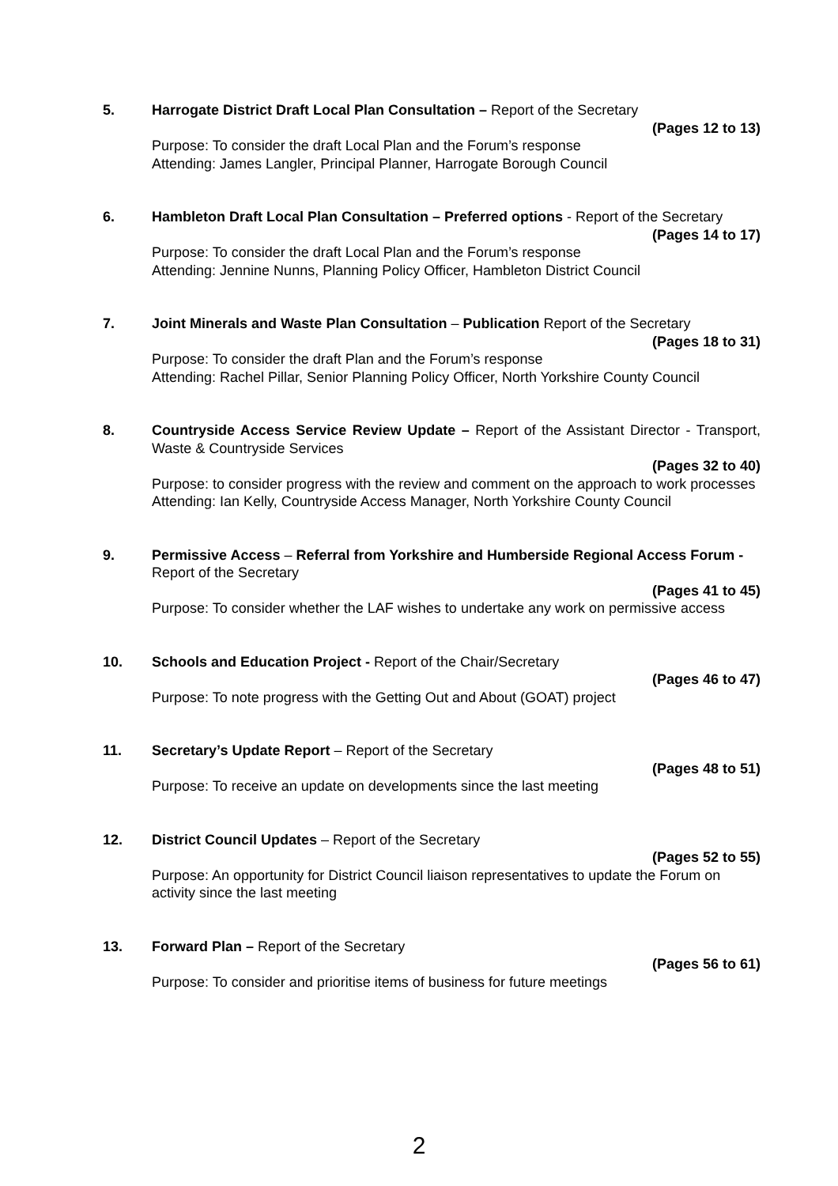5. Harrogate District Draft Local Plan Consultation – Report of the Secretary
(Pages 12 to 13)
Purpose: To consider the draft Local Plan and the Forum’s response
Attending: James Langler, Principal Planner, Harrogate Borough Council
6. Hambleton Draft Local Plan Consultation – Preferred options - Report of the Secretary
(Pages 14 to 17)
Purpose: To consider the draft Local Plan and the Forum’s response
Attending: Jennine Nunns, Planning Policy Officer, Hambleton District Council
7. Joint Minerals and Waste Plan Consultation – Publication Report of the Secretary
(Pages 18 to 31)
Purpose: To consider the draft Plan and the Forum’s response
Attending: Rachel Pillar, Senior Planning Policy Officer, North Yorkshire County Council
8. Countryside Access Service Review Update – Report of the Assistant Director - Transport, Waste & Countryside Services
(Pages 32 to 40)
Purpose: to consider progress with the review and comment on the approach to work processes
Attending: Ian Kelly, Countryside Access Manager, North Yorkshire County Council
9. Permissive Access – Referral from Yorkshire and Humberside Regional Access Forum - Report of the Secretary
(Pages 41 to 45)
Purpose: To consider whether the LAF wishes to undertake any work on permissive access
10. Schools and Education Project - Report of the Chair/Secretary
(Pages 46 to 47)
Purpose: To note progress with the Getting Out and About (GOAT) project
11. Secretary’s Update Report – Report of the Secretary
(Pages 48 to 51)
Purpose: To receive an update on developments since the last meeting
12. District Council Updates – Report of the Secretary
(Pages 52 to 55)
Purpose: An opportunity for District Council liaison representatives to update the Forum on activity since the last meeting
13. Forward Plan – Report of the Secretary
(Pages 56 to 61)
Purpose: To consider and prioritise items of business for future meetings
2